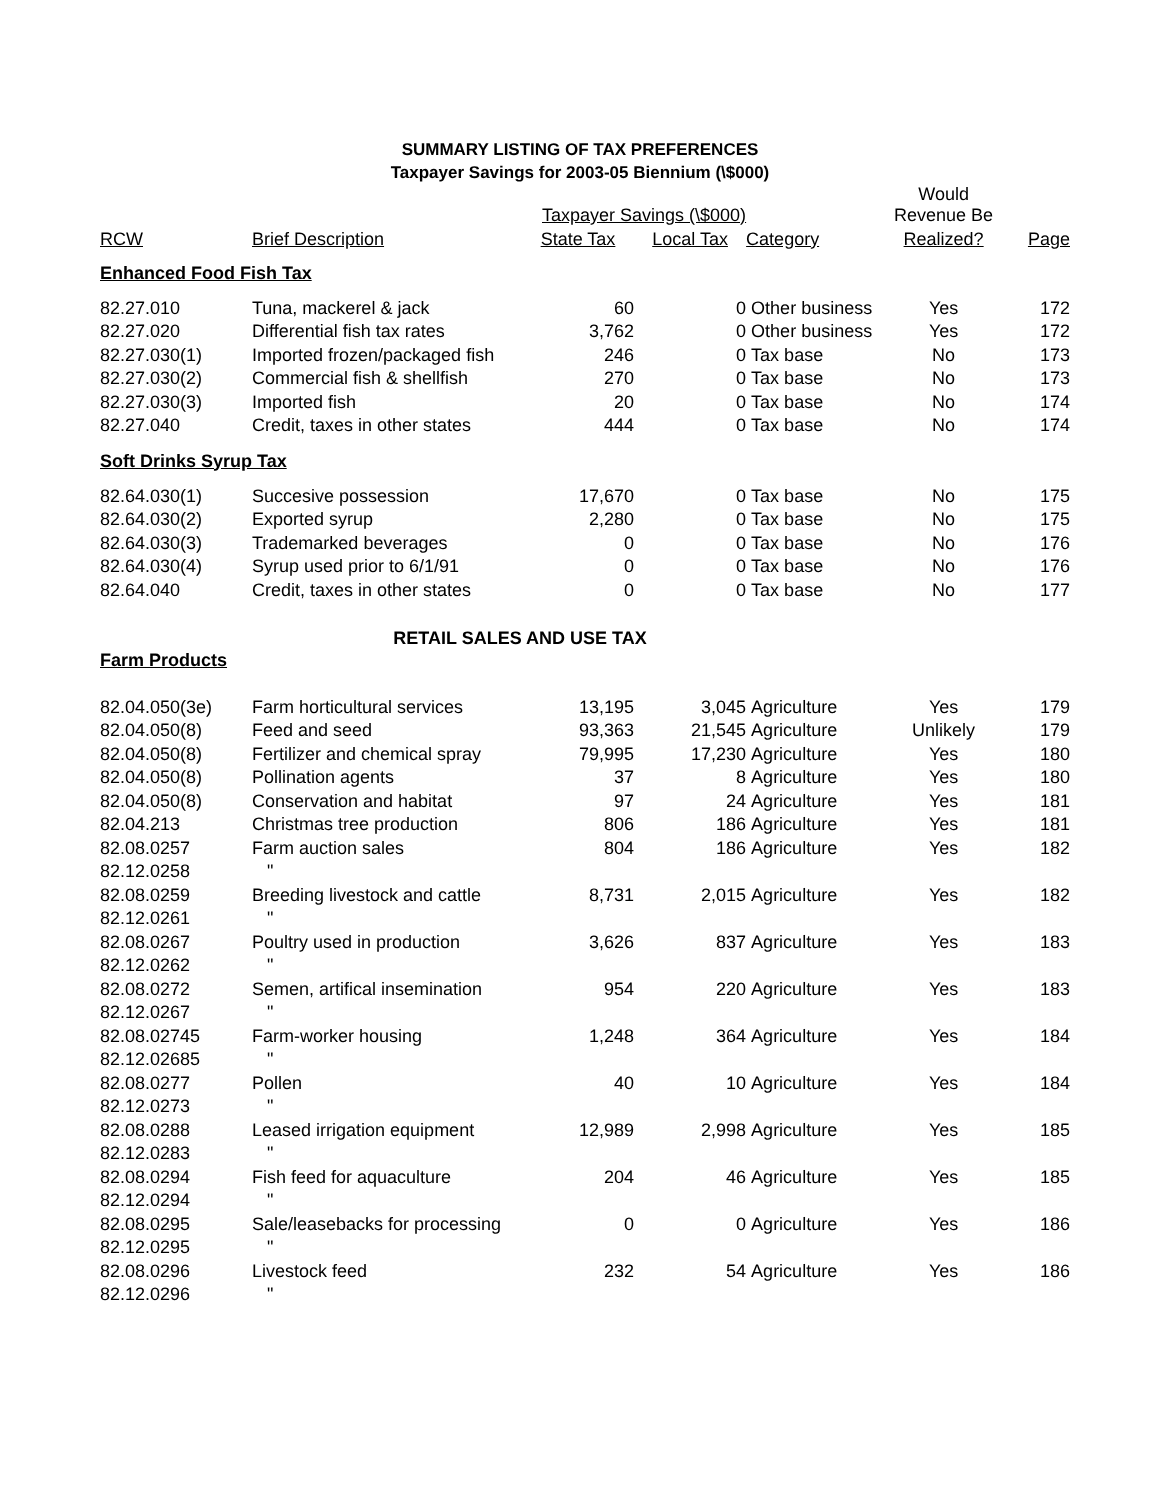SUMMARY LISTING OF TAX PREFERENCES
Taxpayer Savings for 2003-05 Biennium (\$000)
| | | Taxpayer Savings (\$000) | | | Would Revenue Be | |
| --- | --- | --- | --- | --- | --- | --- |
| RCW | Brief Description | State Tax | Local Tax | Category | Realized? | Page |
| Enhanced Food Fish Tax | | | | | | |
| 82.27.010 | Tuna, mackerel & jack | 60 | 0 | Other business | Yes | 172 |
| 82.27.020 | Differential fish tax rates | 3,762 | 0 | Other business | Yes | 172 |
| 82.27.030(1) | Imported frozen/packaged fish | 246 | 0 | Tax base | No | 173 |
| 82.27.030(2) | Commercial fish & shellfish | 270 | 0 | Tax base | No | 173 |
| 82.27.030(3) | Imported fish | 20 | 0 | Tax base | No | 174 |
| 82.27.040 | Credit, taxes in other states | 444 | 0 | Tax base | No | 174 |
| Soft Drinks Syrup Tax | | | | | | |
| 82.64.030(1) | Succesive possession | 17,670 | 0 | Tax base | No | 175 |
| 82.64.030(2) | Exported syrup | 2,280 | 0 | Tax base | No | 175 |
| 82.64.030(3) | Trademarked beverages | 0 | 0 | Tax base | No | 176 |
| 82.64.030(4) | Syrup used prior to 6/1/91 | 0 | 0 | Tax base | No | 176 |
| 82.64.040 | Credit, taxes in other states | 0 | 0 | Tax base | No | 177 |
| RETAIL SALES AND USE TAX | | | | | | |
| Farm Products | | | | | | |
| 82.04.050(3e) | Farm horticultural services | 13,195 | 3,045 | Agriculture | Yes | 179 |
| 82.04.050(8) | Feed and seed | 93,363 | 21,545 | Agriculture | Unlikely | 179 |
| 82.04.050(8) | Fertilizer and chemical spray | 79,995 | 17,230 | Agriculture | Yes | 180 |
| 82.04.050(8) | Pollination agents | 37 | 8 | Agriculture | Yes | 180 |
| 82.04.050(8) | Conservation and habitat | 97 | 24 | Agriculture | Yes | 181 |
| 82.04.213 | Christmas tree production | 806 | 186 | Agriculture | Yes | 181 |
| 82.08.0257 | Farm auction sales | 804 | 186 | Agriculture | Yes | 182 |
| 82.12.0258 | " | | | | | |
| 82.08.0259 | Breeding livestock and cattle | 8,731 | 2,015 | Agriculture | Yes | 182 |
| 82.12.0261 | " | | | | | |
| 82.08.0267 | Poultry used in production | 3,626 | 837 | Agriculture | Yes | 183 |
| 82.12.0262 | " | | | | | |
| 82.08.0272 | Semen, artifical insemination | 954 | 220 | Agriculture | Yes | 183 |
| 82.12.0267 | " | | | | | |
| 82.08.02745 | Farm-worker housing | 1,248 | 364 | Agriculture | Yes | 184 |
| 82.12.02685 | " | | | | | |
| 82.08.0277 | Pollen | 40 | 10 | Agriculture | Yes | 184 |
| 82.12.0273 | " | | | | | |
| 82.08.0288 | Leased irrigation equipment | 12,989 | 2,998 | Agriculture | Yes | 185 |
| 82.12.0283 | " | | | | | |
| 82.08.0294 | Fish feed for aquaculture | 204 | 46 | Agriculture | Yes | 185 |
| 82.12.0294 | " | | | | | |
| 82.08.0295 | Sale/leasebacks for processing | 0 | 0 | Agriculture | Yes | 186 |
| 82.12.0295 | " | | | | | |
| 82.08.0296 | Livestock feed | 232 | 54 | Agriculture | Yes | 186 |
| 82.12.0296 | " | | | | | |